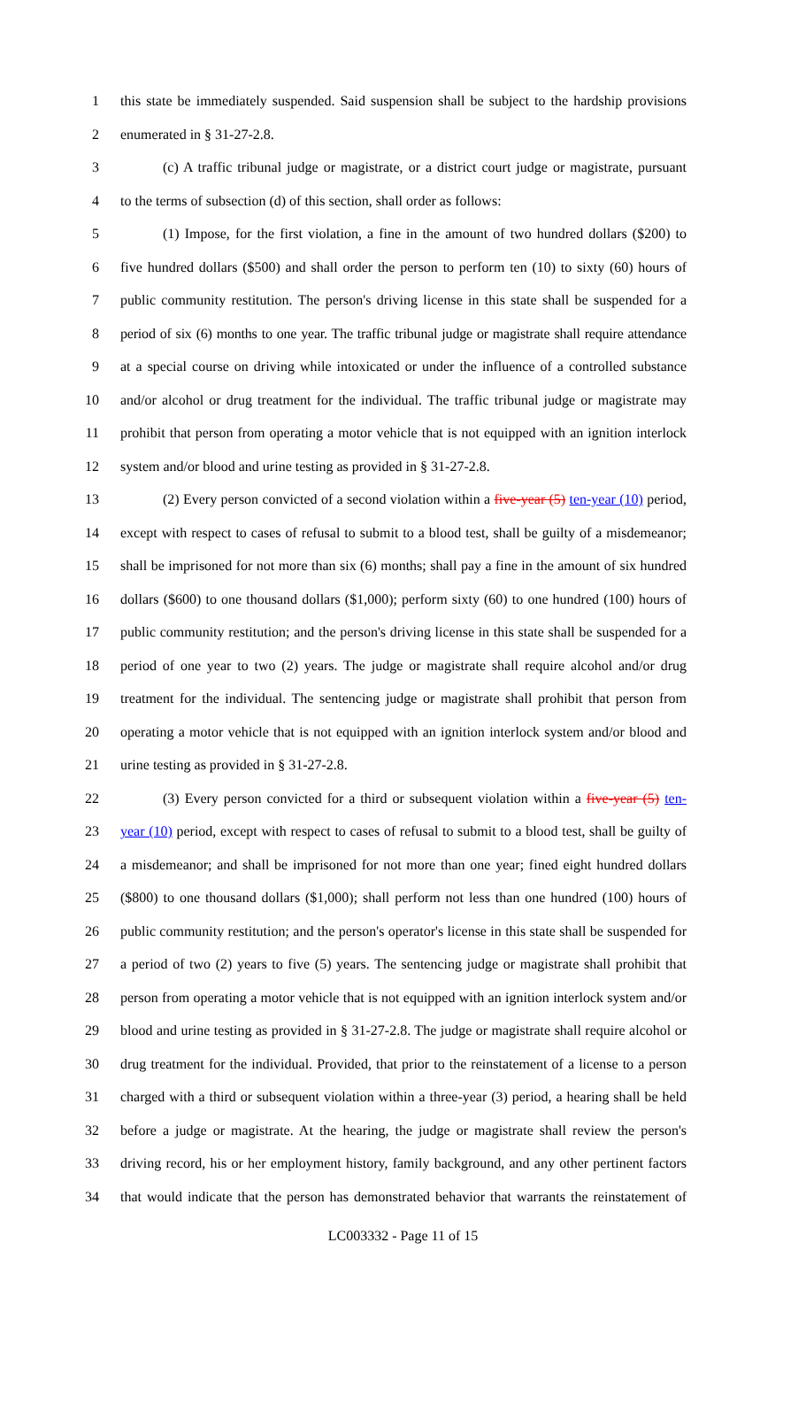1 this state be immediately suspended. Said suspension shall be subject to the hardship provisions
2 enumerated in § 31-27-2.8.
3 (c) A traffic tribunal judge or magistrate, or a district court judge or magistrate, pursuant
4 to the terms of subsection (d) of this section, shall order as follows:
5 (1) Impose, for the first violation, a fine in the amount of two hundred dollars ($200) to
6 five hundred dollars ($500) and shall order the person to perform ten (10) to sixty (60) hours of
7 public community restitution. The person's driving license in this state shall be suspended for a
8 period of six (6) months to one year. The traffic tribunal judge or magistrate shall require attendance
9 at a special course on driving while intoxicated or under the influence of a controlled substance
10 and/or alcohol or drug treatment for the individual. The traffic tribunal judge or magistrate may
11 prohibit that person from operating a motor vehicle that is not equipped with an ignition interlock
12 system and/or blood and urine testing as provided in § 31-27-2.8.
13 (2) Every person convicted of a second violation within a five-year (5) ten-year (10) period,
14 except with respect to cases of refusal to submit to a blood test, shall be guilty of a misdemeanor;
15 shall be imprisoned for not more than six (6) months; shall pay a fine in the amount of six hundred
16 dollars ($600) to one thousand dollars ($1,000); perform sixty (60) to one hundred (100) hours of
17 public community restitution; and the person's driving license in this state shall be suspended for a
18 period of one year to two (2) years. The judge or magistrate shall require alcohol and/or drug
19 treatment for the individual. The sentencing judge or magistrate shall prohibit that person from
20 operating a motor vehicle that is not equipped with an ignition interlock system and/or blood and
21 urine testing as provided in § 31-27-2.8.
22 (3) Every person convicted for a third or subsequent violation within a five-year (5) ten-
23 year (10) period, except with respect to cases of refusal to submit to a blood test, shall be guilty of
24 a misdemeanor; and shall be imprisoned for not more than one year; fined eight hundred dollars
25 ($800) to one thousand dollars ($1,000); shall perform not less than one hundred (100) hours of
26 public community restitution; and the person's operator's license in this state shall be suspended for
27 a period of two (2) years to five (5) years. The sentencing judge or magistrate shall prohibit that
28 person from operating a motor vehicle that is not equipped with an ignition interlock system and/or
29 blood and urine testing as provided in § 31-27-2.8. The judge or magistrate shall require alcohol or
30 drug treatment for the individual. Provided, that prior to the reinstatement of a license to a person
31 charged with a third or subsequent violation within a three-year (3) period, a hearing shall be held
32 before a judge or magistrate. At the hearing, the judge or magistrate shall review the person's
33 driving record, his or her employment history, family background, and any other pertinent factors
34 that would indicate that the person has demonstrated behavior that warrants the reinstatement of
LC003332 - Page 11 of 15